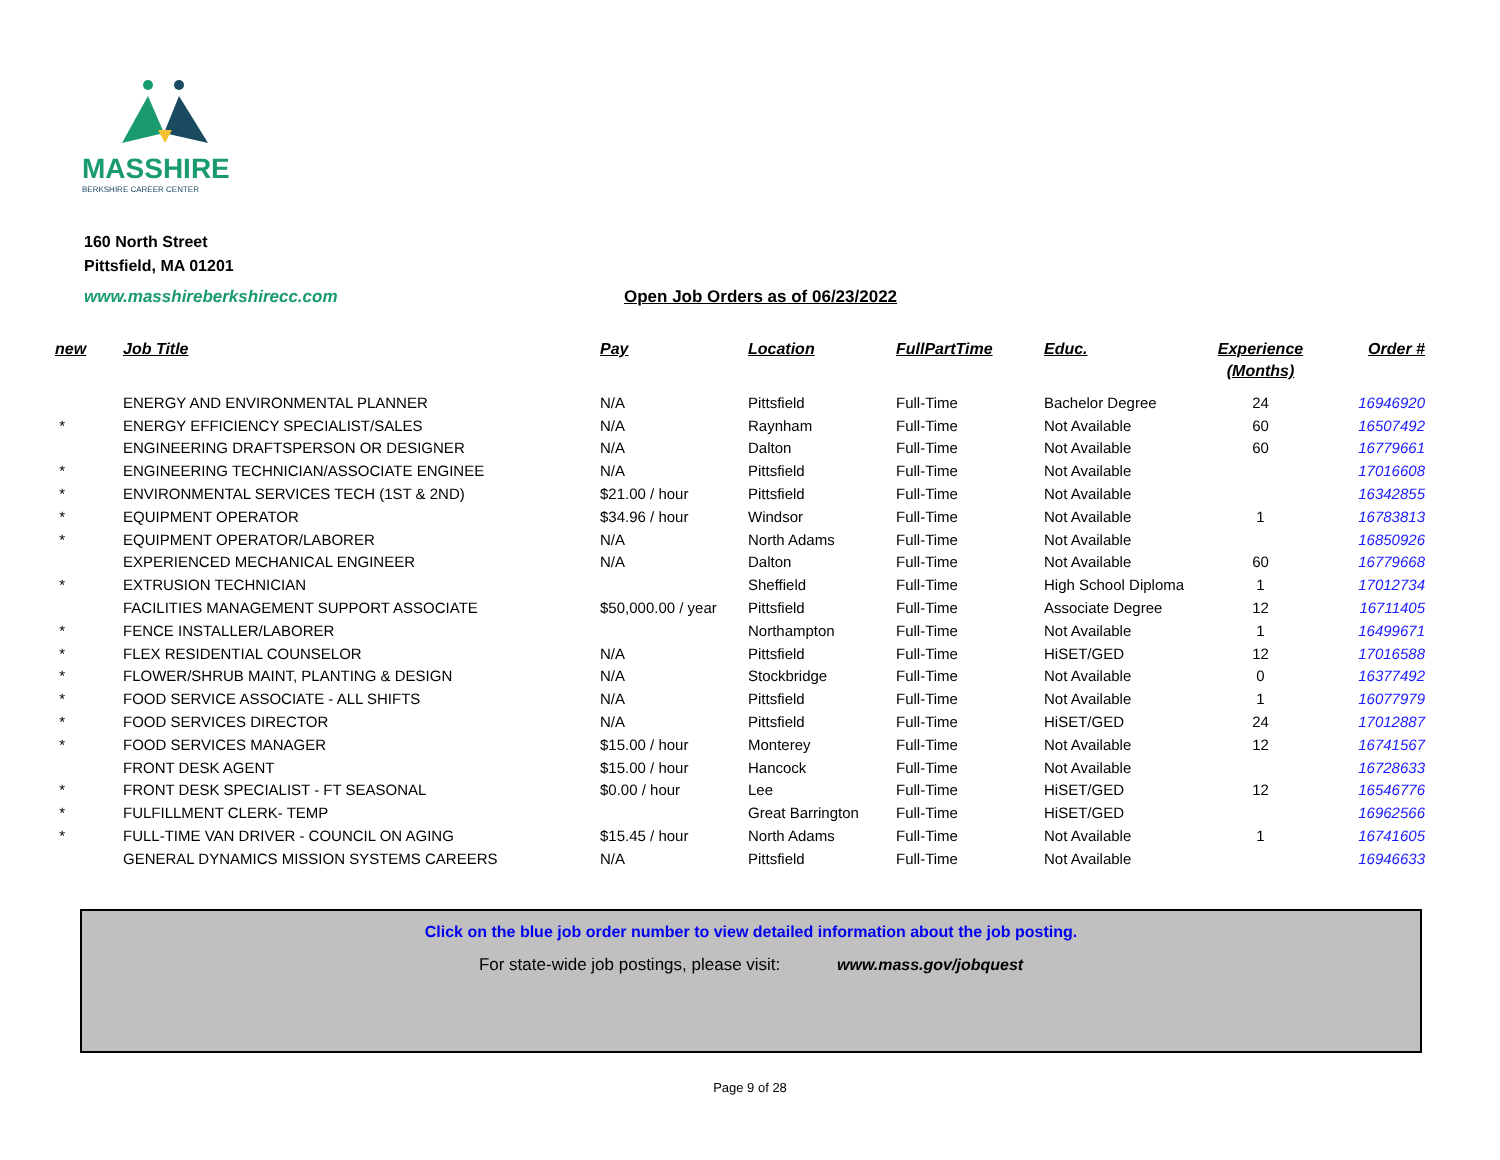MASSHIRE
BERKSHIRE CAREER CENTER
160 North Street
Pittsfield, MA 01201
www.masshireberkshirecc.com
Open Job Orders as of 06/23/2022
| new | Job Title | Pay | Location | FullPartTime | Educ. | Experience (Months) | Order # |
| --- | --- | --- | --- | --- | --- | --- | --- |
| | ENERGY AND ENVIRONMENTAL PLANNER | N/A | Pittsfield | Full-Time | Bachelor Degree | 24 | 16946920 |
| * | ENERGY EFFICIENCY SPECIALIST/SALES | N/A | Raynham | Full-Time | Not Available | 60 | 16507492 |
| | ENGINEERING DRAFTSPERSON OR DESIGNER | N/A | Dalton | Full-Time | Not Available | 60 | 16779661 |
| * | ENGINEERING TECHNICIAN/ASSOCIATE ENGINEE | N/A | Pittsfield | Full-Time | Not Available | | 17016608 |
| * | ENVIRONMENTAL SERVICES TECH (1ST & 2ND) | $21.00 / hour | Pittsfield | Full-Time | Not Available | | 16342855 |
| * | EQUIPMENT OPERATOR | $34.96 / hour | Windsor | Full-Time | Not Available | 1 | 16783813 |
| * | EQUIPMENT OPERATOR/LABORER | N/A | North Adams | Full-Time | Not Available | | 16850926 |
| | EXPERIENCED MECHANICAL ENGINEER | N/A | Dalton | Full-Time | Not Available | 60 | 16779668 |
| * | EXTRUSION TECHNICIAN | | Sheffield | Full-Time | High School Diploma | 1 | 17012734 |
| | FACILITIES MANAGEMENT SUPPORT ASSOCIATE | $50,000.00 / year | Pittsfield | Full-Time | Associate Degree | 12 | 16711405 |
| * | FENCE INSTALLER/LABORER | | Northampton | Full-Time | Not Available | 1 | 16499671 |
| * | FLEX RESIDENTIAL COUNSELOR | N/A | Pittsfield | Full-Time | HiSET/GED | 12 | 17016588 |
| * | FLOWER/SHRUB MAINT, PLANTING & DESIGN | N/A | Stockbridge | Full-Time | Not Available | 0 | 16377492 |
| * | FOOD SERVICE ASSOCIATE - ALL SHIFTS | N/A | Pittsfield | Full-Time | Not Available | 1 | 16077979 |
| * | FOOD SERVICES DIRECTOR | N/A | Pittsfield | Full-Time | HiSET/GED | 24 | 17012887 |
| * | FOOD SERVICES MANAGER | $15.00 / hour | Monterey | Full-Time | Not Available | 12 | 16741567 |
| | FRONT DESK AGENT | $15.00 / hour | Hancock | Full-Time | Not Available | | 16728633 |
| * | FRONT DESK SPECIALIST - FT SEASONAL | $0.00 / hour | Lee | Full-Time | HiSET/GED | 12 | 16546776 |
| * | FULFILLMENT CLERK- TEMP | | Great Barrington | Full-Time | HiSET/GED | | 16962566 |
| * | FULL-TIME VAN DRIVER - COUNCIL ON AGING | $15.45 / hour | North Adams | Full-Time | Not Available | 1 | 16741605 |
| | GENERAL DYNAMICS MISSION SYSTEMS CAREERS | N/A | Pittsfield | Full-Time | Not Available | | 16946633 |
Click on the blue job order number to view detailed information about the job posting.
For state-wide job postings, please visit: www.mass.gov/jobquest
Page 9 of 28